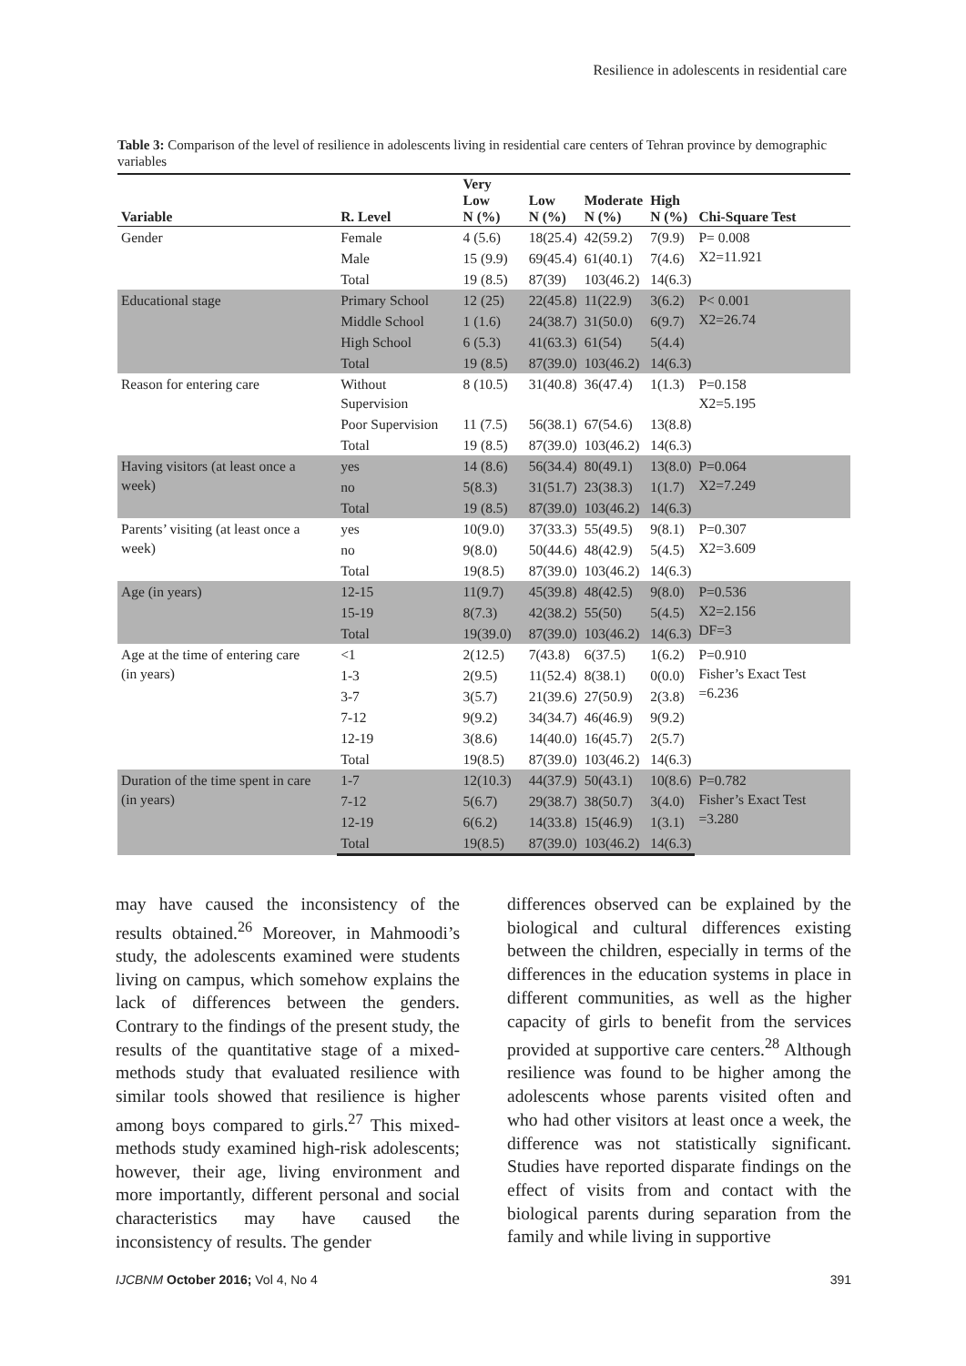Resilience in adolescents in residential care
Table 3: Comparison of the level of resilience in adolescents living in residential care centers of Tehran province by demographic variables
| Variable | R. Level | Very Low N (%) | Low N (%) | Moderate N (%) | High N (%) | Chi-Square Test |
| --- | --- | --- | --- | --- | --- | --- |
| Gender | Female | 4 (5.6) | 18(25.4) | 42(59.2) | 7(9.9) | P= 0.008 X2=11.921 |
| | Male | 15 (9.9) | 69(45.4) | 61(40.1) | 7(4.6) | |
| | Total | 19 (8.5) | 87(39) | 103(46.2) | 14(6.3) | |
| Educational stage | Primary School | 12 (25) | 22(45.8) | 11(22.9) | 3(6.2) | P< 0.001 X2=26.74 |
| | Middle School | 1 (1.6) | 24(38.7) | 31(50.0) | 6(9.7) | |
| | High School | 6 (5.3) | 41(63.3) | 61(54) | 5(4.4) | |
| | Total | 19 (8.5) | 87(39.0) | 103(46.2) | 14(6.3) | |
| Reason for entering care | Without Supervision | 8 (10.5) | 31(40.8) | 36(47.4) | 1(1.3) | P=0.158 X2=5.195 |
| | Poor Supervision | 11 (7.5) | 56(38.1) | 67(54.6) | 13(8.8) | |
| | Total | 19 (8.5) | 87(39.0) | 103(46.2) | 14(6.3) | |
| Having visitors (at least once a week) | yes | 14 (8.6) | 56(34.4) | 80(49.1) | 13(8.0) | P=0.064 X2=7.249 |
| | no | 5(8.3) | 31(51.7) | 23(38.3) | 1(1.7) | |
| | Total | 19 (8.5) | 87(39.0) | 103(46.2) | 14(6.3) | |
| Parents’ visiting (at least once a week) | yes | 10(9.0) | 37(33.3) | 55(49.5) | 9(8.1) | P=0.307 X2=3.609 |
| | no | 9(8.0) | 50(44.6) | 48(42.9) | 5(4.5) | |
| | Total | 19(8.5) | 87(39.0) | 103(46.2) | 14(6.3) | |
| Age (in years) | 12-15 | 11(9.7) | 45(39.8) | 48(42.5) | 9(8.0) | P=0.536 X2=2.156 DF=3 |
| | 15-19 | 8(7.3) | 42(38.2) | 55(50) | 5(4.5) | |
| | Total | 19(39.0) | 87(39.0) | 103(46.2) | 14(6.3) | |
| Age at the time of entering care (in years) | <1 | 2(12.5) | 7(43.8) | 6(37.5) | 1(6.2) | P=0.910 Fisher’s Exact Test =6.236 |
| | 1-3 | 2(9.5) | 11(52.4) | 8(38.1) | 0(0.0) | |
| | 3-7 | 3(5.7) | 21(39.6) | 27(50.9) | 2(3.8) | |
| | 7-12 | 9(9.2) | 34(34.7) | 46(46.9) | 9(9.2) | |
| | 12-19 | 3(8.6) | 14(40.0) | 16(45.7) | 2(5.7) | |
| | Total | 19(8.5) | 87(39.0) | 103(46.2) | 14(6.3) | |
| Duration of the time spent in care (in years) | 1-7 | 12(10.3) | 44(37.9) | 50(43.1) | 10(8.6) | P=0.782 Fisher’s Exact Test =3.280 |
| | 7-12 | 5(6.7) | 29(38.7) | 38(50.7) | 3(4.0) | |
| | 12-19 | 6(6.2) | 14(33.8) | 15(46.9) | 1(3.1) | |
| | Total | 19(8.5) | 87(39.0) | 103(46.2) | 14(6.3) | |
may have caused the inconsistency of the results obtained.<sup>26</sup> Moreover, in Mahmoodi’s study, the adolescents examined were students living on campus, which somehow explains the lack of differences between the genders. Contrary to the findings of the present study, the results of the quantitative stage of a mixed-methods study that evaluated resilience with similar tools showed that resilience is higher among boys compared to girls.<sup>27</sup> This mixed-methods study examined high-risk adolescents; however, their age, living environment and more importantly, different personal and social characteristics may have caused the inconsistency of results. The gender
differences observed can be explained by the biological and cultural differences existing between the children, especially in terms of the differences in the education systems in place in different communities, as well as the higher capacity of girls to benefit from the services provided at supportive care centers.<sup>28</sup> Although resilience was found to be higher among the adolescents whose parents visited often and who had other visitors at least once a week, the difference was not statistically significant. Studies have reported disparate findings on the effect of visits from and contact with the biological parents during separation from the family and while living in supportive
IJCBNM October 2016; Vol 4, No 4 391